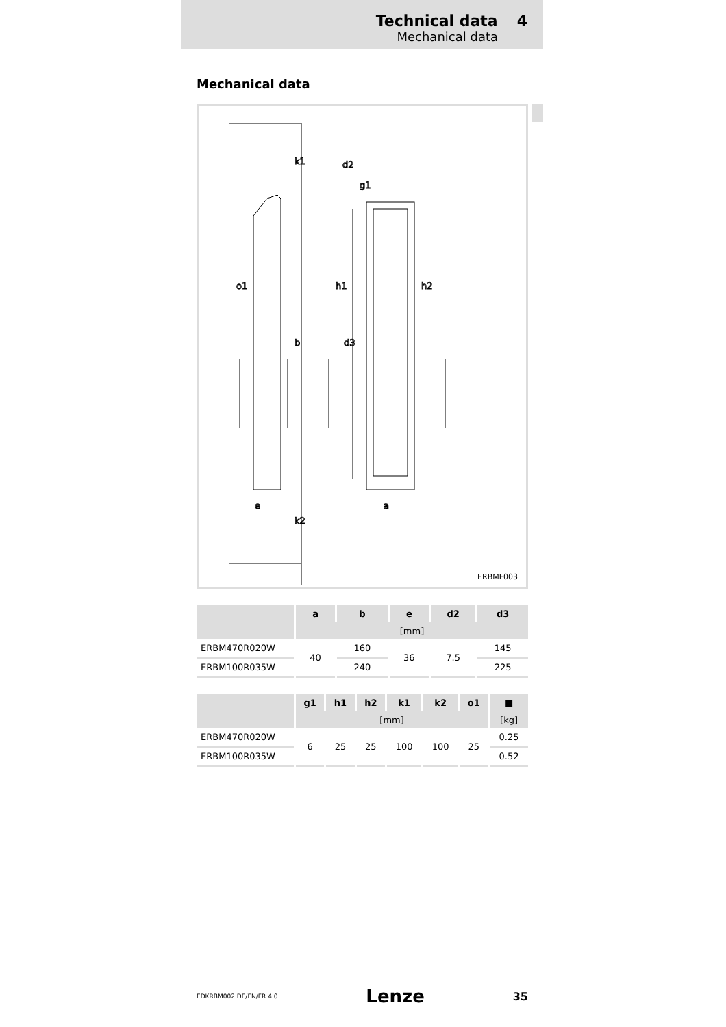Technical data 4
Mechanical data
Mechanical data
k1
d2
g1
o1
h1
h2
b
d3
e
a
k2
ERBMF003
| | a | b | e | d2 | d3 |
| --- | --- | --- | --- | --- | --- |
| | [mm] | | | | |
| ERBM470R020W | 40 | 160 | 36 | 7.5 | 145 |
| ERBM100R035W | | 240 | | | 225 |
| | g1 | h1 | h2 | k1 | k2 | o1 | ■ |
| --- | --- | --- | --- | --- | --- | --- | --- |
| | [mm] | | | | | | [kg] |
| ERBM470R020W | 6 | 25 | 25 | 100 | 100 | 25 | 0.25 |
| ERBM100R035W | | | | | | | 0.52 |
EDKRBM002 DE/EN/FR 4.0 Lenze 35